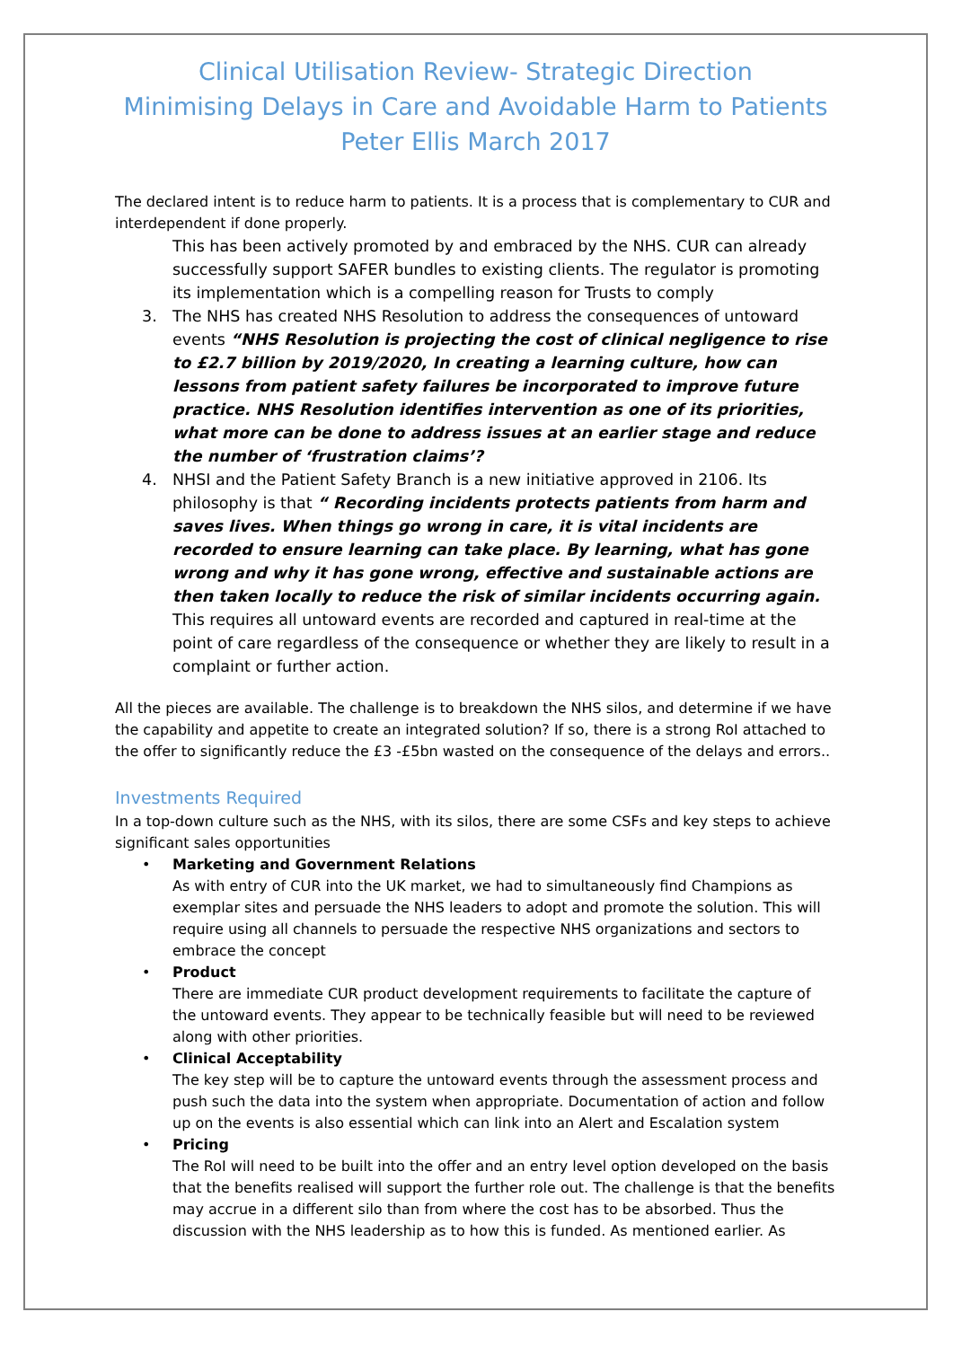Clinical Utilisation Review- Strategic Direction
Minimising Delays in Care and Avoidable Harm to Patients
Peter Ellis March 2017
The declared intent is to reduce harm to patients. It is a process that is complementary to CUR and interdependent if done properly.
This has been actively promoted by and embraced by the NHS. CUR can already successfully support SAFER bundles to existing clients. The regulator is promoting its implementation which is a compelling reason for Trusts to comply
3. The NHS has created NHS Resolution to address the consequences of untoward events “NHS Resolution is projecting the cost of clinical negligence to rise to £2.7 billion by 2019/2020, In creating a learning culture, how can lessons from patient safety failures be incorporated to improve future practice. NHS Resolution identifies intervention as one of its priorities, what more can be done to address issues at an earlier stage and reduce the number of ‘frustration claims’?
4. NHSI and the Patient Safety Branch is a new initiative approved in 2106. Its philosophy is that “ Recording incidents protects patients from harm and saves lives. When things go wrong in care, it is vital incidents are recorded to ensure learning can take place. By learning, what has gone wrong and why it has gone wrong, effective and sustainable actions are then taken locally to reduce the risk of similar incidents occurring again. This requires all untoward events are recorded and captured in real-time at the point of care regardless of the consequence or whether they are likely to result in a complaint or further action.
All the pieces are available. The challenge is to breakdown the NHS silos, and determine if we have the capability and appetite to create an integrated solution? If so, there is a strong RoI attached to the offer to significantly reduce the £3 -£5bn wasted on the consequence of the delays and errors..
Investments Required
In a top-down culture such as the NHS, with its silos, there are some CSFs and key steps to achieve significant sales opportunities
• Marketing and Government Relations
As with entry of CUR into the UK market, we had to simultaneously find Champions as exemplar sites and persuade the NHS leaders to adopt and promote the solution. This will require using all channels to persuade the respective NHS organizations and sectors to embrace the concept
• Product
There are immediate CUR product development requirements to facilitate the capture of the untoward events. They appear to be technically feasible but will need to be reviewed along with other priorities.
• Clinical Acceptability
The key step will be to capture the untoward events through the assessment process and push such the data into the system when appropriate. Documentation of action and follow up on the events is also essential which can link into an Alert and Escalation system
• Pricing
The RoI will need to be built into the offer and an entry level option developed on the basis that the benefits realised will support the further role out. The challenge is that the benefits may accrue in a different silo than from where the cost has to be absorbed. Thus the discussion with the NHS leadership as to how this is funded. As mentioned earlier. As